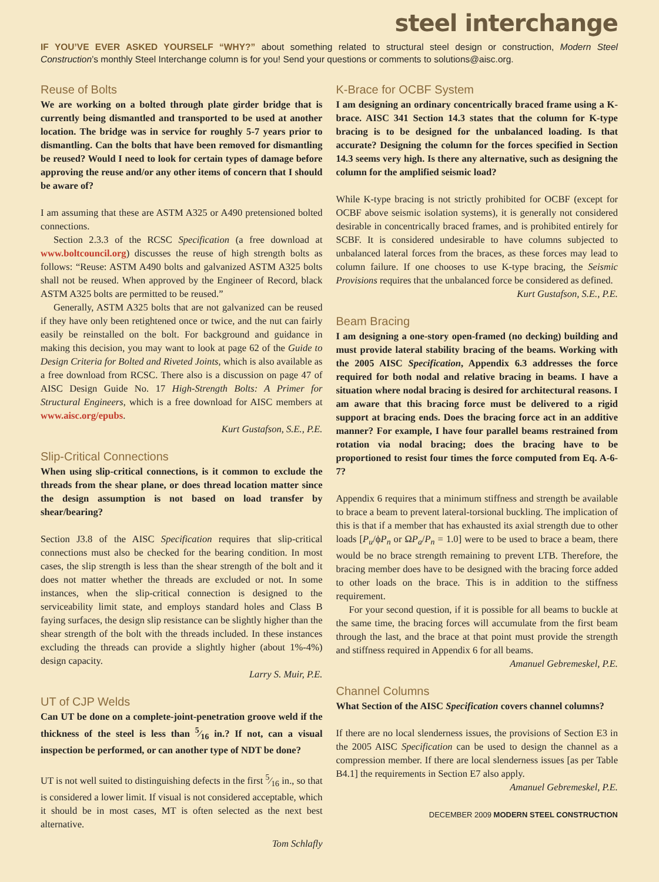steel interchange
IF YOU’VE EVER ASKED YOURSELF “WHY?” about something related to structural steel design or construction, Modern Steel Construction’s monthly Steel Interchange column is for you! Send your questions or comments to solutions@aisc.org.
Reuse of Bolts
We are working on a bolted through plate girder bridge that is currently being dismantled and transported to be used at another location. The bridge was in service for roughly 5-7 years prior to dismantling. Can the bolts that have been removed for dismantling be reused? Would I need to look for certain types of damage before approving the reuse and/or any other items of concern that I should be aware of?
I am assuming that these are ASTM A325 or A490 pretensioned bolted connections.
Section 2.3.3 of the RCSC Specification (a free download at www.boltcouncil.org) discusses the reuse of high strength bolts as follows: “Reuse: ASTM A490 bolts and galvanized ASTM A325 bolts shall not be reused. When approved by the Engineer of Record, black ASTM A325 bolts are permitted to be reused.”
Generally, ASTM A325 bolts that are not galvanized can be reused if they have only been retightened once or twice, and the nut can fairly easily be reinstalled on the bolt. For background and guidance in making this decision, you may want to look at page 62 of the Guide to Design Criteria for Bolted and Riveted Joints, which is also available as a free download from RCSC. There also is a discussion on page 47 of AISC Design Guide No. 17 High-Strength Bolts: A Primer for Structural Engineers, which is a free download for AISC members at www.aisc.org/epubs.
Kurt Gustafson, S.E., P.E.
Slip-Critical Connections
When using slip-critical connections, is it common to exclude the threads from the shear plane, or does thread location matter since the design assumption is not based on load transfer by shear/bearing?
Section J3.8 of the AISC Specification requires that slip-critical connections must also be checked for the bearing condition. In most cases, the slip strength is less than the shear strength of the bolt and it does not matter whether the threads are excluded or not. In some instances, when the slip-critical connection is designed to the serviceability limit state, and employs standard holes and Class B faying surfaces, the design slip resistance can be slightly higher than the shear strength of the bolt with the threads included. In these instances excluding the threads can provide a slightly higher (about 1%-4%) design capacity.
Larry S. Muir, P.E.
UT of CJP Welds
Can UT be done on a complete-joint-penetration groove weld if the thickness of the steel is less than 5⁄16 in.? If not, can a visual inspection be performed, or can another type of NDT be done?
UT is not well suited to distinguishing defects in the first 5⁄16 in., so that is considered a lower limit. If visual is not considered acceptable, which it should be in most cases, MT is often selected as the next best alternative.
Tom Schlafly
K-Brace for OCBF System
I am designing an ordinary concentrically braced frame using a K-brace. AISC 341 Section 14.3 states that the column for K-type bracing is to be designed for the unbalanced loading. Is that accurate? Designing the column for the forces specified in Section 14.3 seems very high. Is there any alternative, such as designing the column for the amplified seismic load?
While K-type bracing is not strictly prohibited for OCBF (except for OCBF above seismic isolation systems), it is generally not considered desirable in concentrically braced frames, and is prohibited entirely for SCBF. It is considered undesirable to have columns subjected to unbalanced lateral forces from the braces, as these forces may lead to column failure. If one chooses to use K-type bracing, the Seismic Provisions requires that the unbalanced force be considered as defined.
Kurt Gustafson, S.E., P.E.
Beam Bracing
I am designing a one-story open-framed (no decking) building and must provide lateral stability bracing of the beams. Working with the 2005 AISC Specification, Appendix 6.3 addresses the force required for both nodal and relative bracing in beams. I have a situation where nodal bracing is desired for architectural reasons. I am aware that this bracing force must be delivered to a rigid support at bracing ends. Does the bracing force act in an additive manner? For example, I have four parallel beams restrained from rotation via nodal bracing; does the bracing have to be proportioned to resist four times the force computed from Eq. A-6-7?
Appendix 6 requires that a minimum stiffness and strength be available to brace a beam to prevent lateral-torsional buckling. The implication of this is that if a member that has exhausted its axial strength due to other loads [P<sub>u</sub>/ϕP<sub>n</sub> or ΩP<sub>a</sub>/P<sub>n</sub> = 1.0] were to be used to brace a beam, there would be no brace strength remaining to prevent LTB. Therefore, the bracing member does have to be designed with the bracing force added to other loads on the brace. This is in addition to the stiffness requirement.
For your second question, if it is possible for all beams to buckle at the same time, the bracing forces will accumulate from the first beam through the last, and the brace at that point must provide the strength and stiffness required in Appendix 6 for all beams.
Amanuel Gebremeskel, P.E.
Channel Columns
What Section of the AISC Specification covers channel columns?
If there are no local slenderness issues, the provisions of Section E3 in the 2005 AISC Specification can be used to design the channel as a compression member. If there are local slenderness issues [as per Table B4.1] the requirements in Section E7 also apply.
Amanuel Gebremeskel, P.E.
DECEMBER 2009 MODERN STEEL CONSTRUCTION